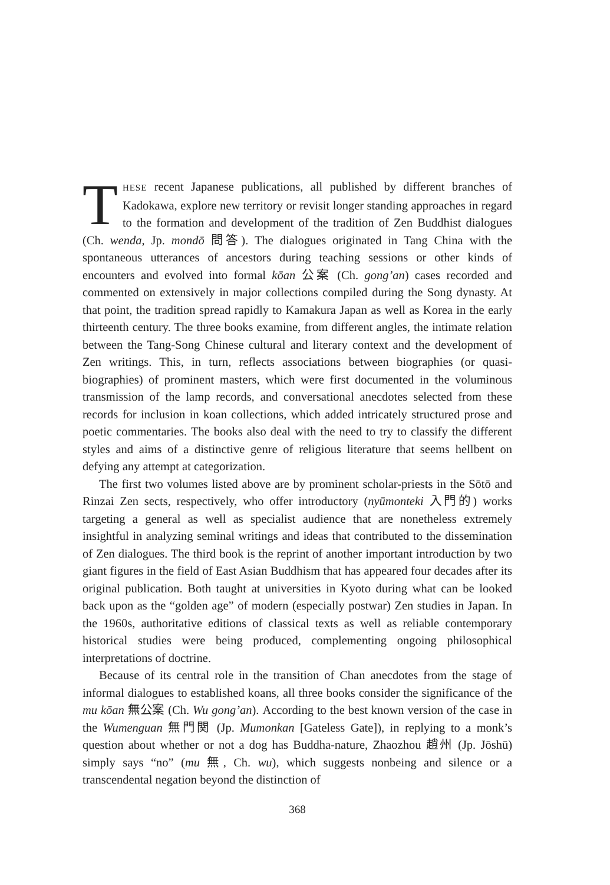THESE recent Japanese publications, all published by different branches of Kadokawa, explore new territory or revisit longer standing approaches in regard to the formation and development of the tradition of Zen Buddhist dialogues (Ch. wenda, Jp. mondō 問答). The dialogues originated in Tang China with the spontaneous utterances of ancestors during teaching sessions or other kinds of encounters and evolved into formal kōan 公案 (Ch. gong’an) cases recorded and commented on extensively in major collections compiled during the Song dynasty. At that point, the tradition spread rapidly to Kamakura Japan as well as Korea in the early thirteenth century. The three books examine, from different angles, the intimate relation between the Tang-Song Chinese cultural and literary context and the development of Zen writings. This, in turn, reflects associations between biographies (or quasi-biographies) of prominent masters, which were first documented in the voluminous transmission of the lamp records, and conversational anecdotes selected from these records for inclusion in koan collections, which added intricately structured prose and poetic commentaries. The books also deal with the need to try to classify the different styles and aims of a distinctive genre of religious literature that seems hellbent on defying any attempt at categorization.
The first two volumes listed above are by prominent scholar-priests in the Sōtō and Rinzai Zen sects, respectively, who offer introductory (nyūmonteki 入門的) works targeting a general as well as specialist audience that are nonetheless extremely insightful in analyzing seminal writings and ideas that contributed to the dissemination of Zen dialogues. The third book is the reprint of another important introduction by two giant figures in the field of East Asian Buddhism that has appeared four decades after its original publication. Both taught at universities in Kyoto during what can be looked back upon as the “golden age” of modern (especially postwar) Zen studies in Japan. In the 1960s, authoritative editions of classical texts as well as reliable contemporary historical studies were being produced, complementing ongoing philosophical interpretations of doctrine.
Because of its central role in the transition of Chan anecdotes from the stage of informal dialogues to established koans, all three books consider the significance of the mu kōan 無公案 (Ch. Wu gong’an). According to the best known version of the case in the Wumenguan 無門関 (Jp. Mumonkan [Gateless Gate]), in replying to a monk’s question about whether or not a dog has Buddha-nature, Zhaozhou 趙州 (Jp. Jōshū) simply says “no” (mu 無, Ch. wu), which suggests nonbeing and silence or a transcendental negation beyond the distinction of
368